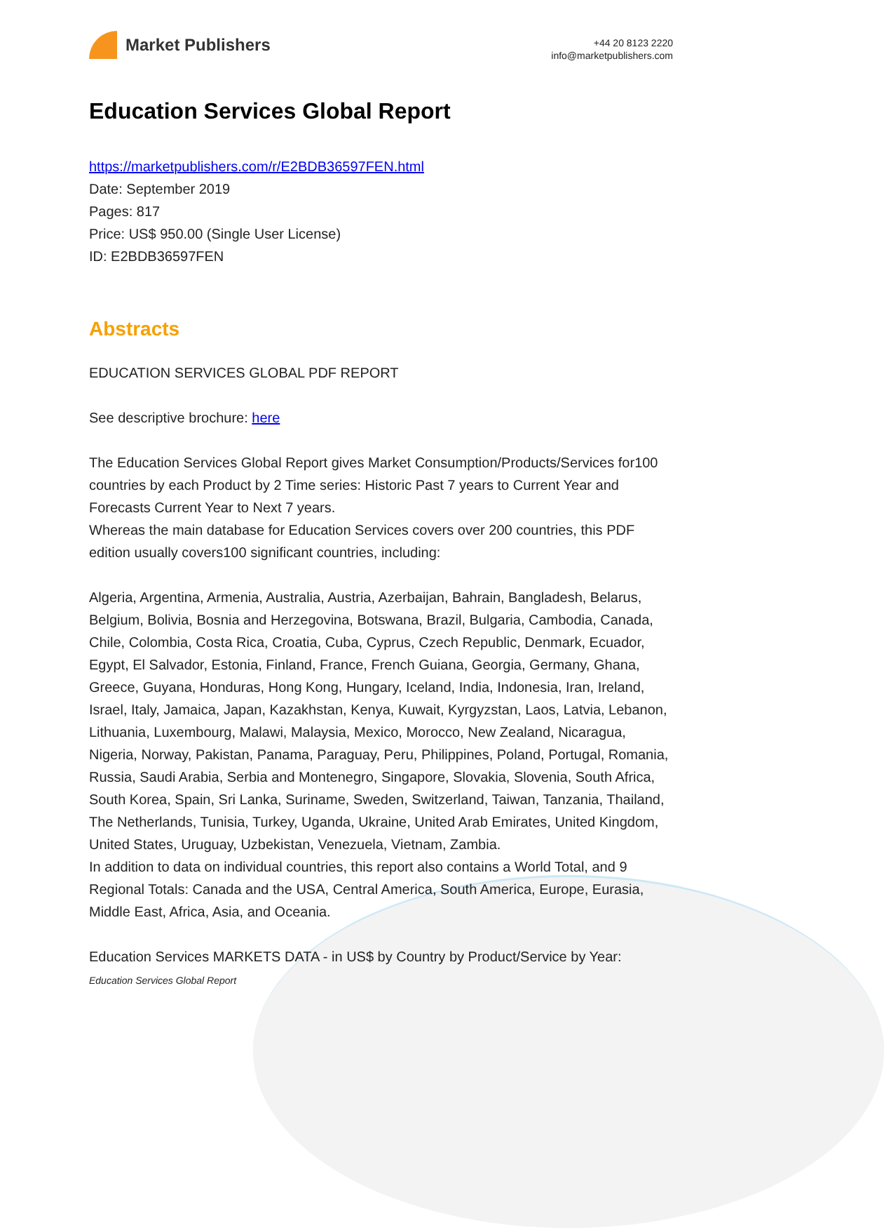Market Publishers
+44 20 8123 2220
info@marketpublishers.com
Education Services Global Report
https://marketpublishers.com/r/E2BDB36597FEN.html
Date: September 2019
Pages: 817
Price: US$ 950.00 (Single User License)
ID: E2BDB36597FEN
Abstracts
EDUCATION SERVICES GLOBAL PDF REPORT
See descriptive brochure: here
The Education Services Global Report gives Market Consumption/Products/Services for100 countries by each Product by 2 Time series: Historic Past 7 years to Current Year and Forecasts Current Year to Next 7 years.
Whereas the main database for Education Services covers over 200 countries, this PDF edition usually covers100 significant countries, including:
Algeria, Argentina, Armenia, Australia, Austria, Azerbaijan, Bahrain, Bangladesh, Belarus, Belgium, Bolivia, Bosnia and Herzegovina, Botswana, Brazil, Bulgaria, Cambodia, Canada, Chile, Colombia, Costa Rica, Croatia, Cuba, Cyprus, Czech Republic, Denmark, Ecuador, Egypt, El Salvador, Estonia, Finland, France, French Guiana, Georgia, Germany, Ghana, Greece, Guyana, Honduras, Hong Kong, Hungary, Iceland, India, Indonesia, Iran, Ireland, Israel, Italy, Jamaica, Japan, Kazakhstan, Kenya, Kuwait, Kyrgyzstan, Laos, Latvia, Lebanon, Lithuania, Luxembourg, Malawi, Malaysia, Mexico, Morocco, New Zealand, Nicaragua, Nigeria, Norway, Pakistan, Panama, Paraguay, Peru, Philippines, Poland, Portugal, Romania, Russia, Saudi Arabia, Serbia and Montenegro, Singapore, Slovakia, Slovenia, South Africa, South Korea, Spain, Sri Lanka, Suriname, Sweden, Switzerland, Taiwan, Tanzania, Thailand, The Netherlands, Tunisia, Turkey, Uganda, Ukraine, United Arab Emirates, United Kingdom, United States, Uruguay, Uzbekistan, Venezuela, Vietnam, Zambia.
In addition to data on individual countries, this report also contains a World Total, and 9 Regional Totals: Canada and the USA, Central America, South America, Europe, Eurasia, Middle East, Africa, Asia, and Oceania.
Education Services MARKETS DATA - in US$ by Country by Product/Service by Year:
Education Services Global Report